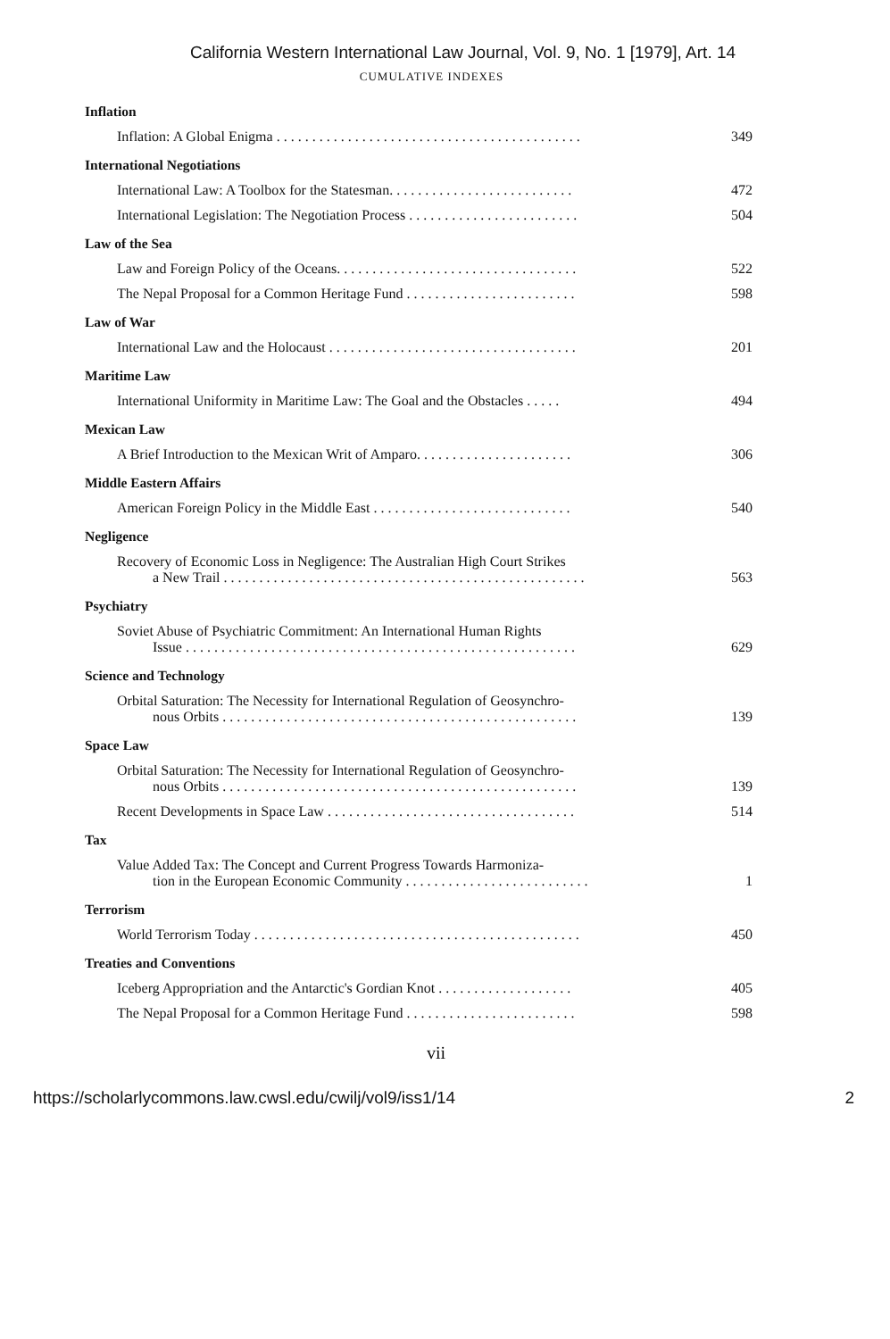California Western International Law Journal, Vol. 9, No. 1 [1979], Art. 14
CUMULATIVE INDEXES
Inflation
Inflation: A Global Enigma . . . . . . . . . . . . . . . . . . . . . . . . . . . . . . . . . . . . . . . . . . . 349
International Negotiations
International Law: A Toolbox for the Statesman. . . . . . . . . . . . . . . . . . . . . . . . . . 472
International Legislation: The Negotiation Process . . . . . . . . . . . . . . . . . . . . . . . . 504
Law of the Sea
Law and Foreign Policy of the Oceans. . . . . . . . . . . . . . . . . . . . . . . . . . . . . . . . . . 522
The Nepal Proposal for a Common Heritage Fund . . . . . . . . . . . . . . . . . . . . . . . . 598
Law of War
International Law and the Holocaust . . . . . . . . . . . . . . . . . . . . . . . . . . . . . . . . . . . 201
Maritime Law
International Uniformity in Maritime Law: The Goal and the Obstacles . . . . . 494
Mexican Law
A Brief Introduction to the Mexican Writ of Amparo. . . . . . . . . . . . . . . . . . . . . . 306
Middle Eastern Affairs
American Foreign Policy in the Middle East . . . . . . . . . . . . . . . . . . . . . . . . . . . . 540
Negligence
Recovery of Economic Loss in Negligence: The Australian High Court Strikes
a New Trail . . . . . . . . . . . . . . . . . . . . . . . . . . . . . . . . . . . . . . . . . . . . . . . . . . . 563
Psychiatry
Soviet Abuse of Psychiatric Commitment: An International Human Rights
Issue . . . . . . . . . . . . . . . . . . . . . . . . . . . . . . . . . . . . . . . . . . . . . . . . . . . . . . . 629
Science and Technology
Orbital Saturation: The Necessity for International Regulation of Geosynchro-
nous Orbits . . . . . . . . . . . . . . . . . . . . . . . . . . . . . . . . . . . . . . . . . . . . . . . . . . 139
Space Law
Orbital Saturation: The Necessity for International Regulation of Geosynchro-
nous Orbits . . . . . . . . . . . . . . . . . . . . . . . . . . . . . . . . . . . . . . . . . . . . . . . . . . 139
Recent Developments in Space Law . . . . . . . . . . . . . . . . . . . . . . . . . . . . . . . . . . . 514
Tax
Value Added Tax: The Concept and Current Progress Towards Harmoniza-
tion in the European Economic Community . . . . . . . . . . . . . . . . . . . . . . . . . . 1
Terrorism
World Terrorism Today . . . . . . . . . . . . . . . . . . . . . . . . . . . . . . . . . . . . . . . . . . . . . . 450
Treaties and Conventions
Iceberg Appropriation and the Antarctic's Gordian Knot . . . . . . . . . . . . . . . . . . . 405
The Nepal Proposal for a Common Heritage Fund . . . . . . . . . . . . . . . . . . . . . . . . 598
vii
https://scholarlycommons.law.cwsl.edu/cwilj/vol9/iss1/14 2